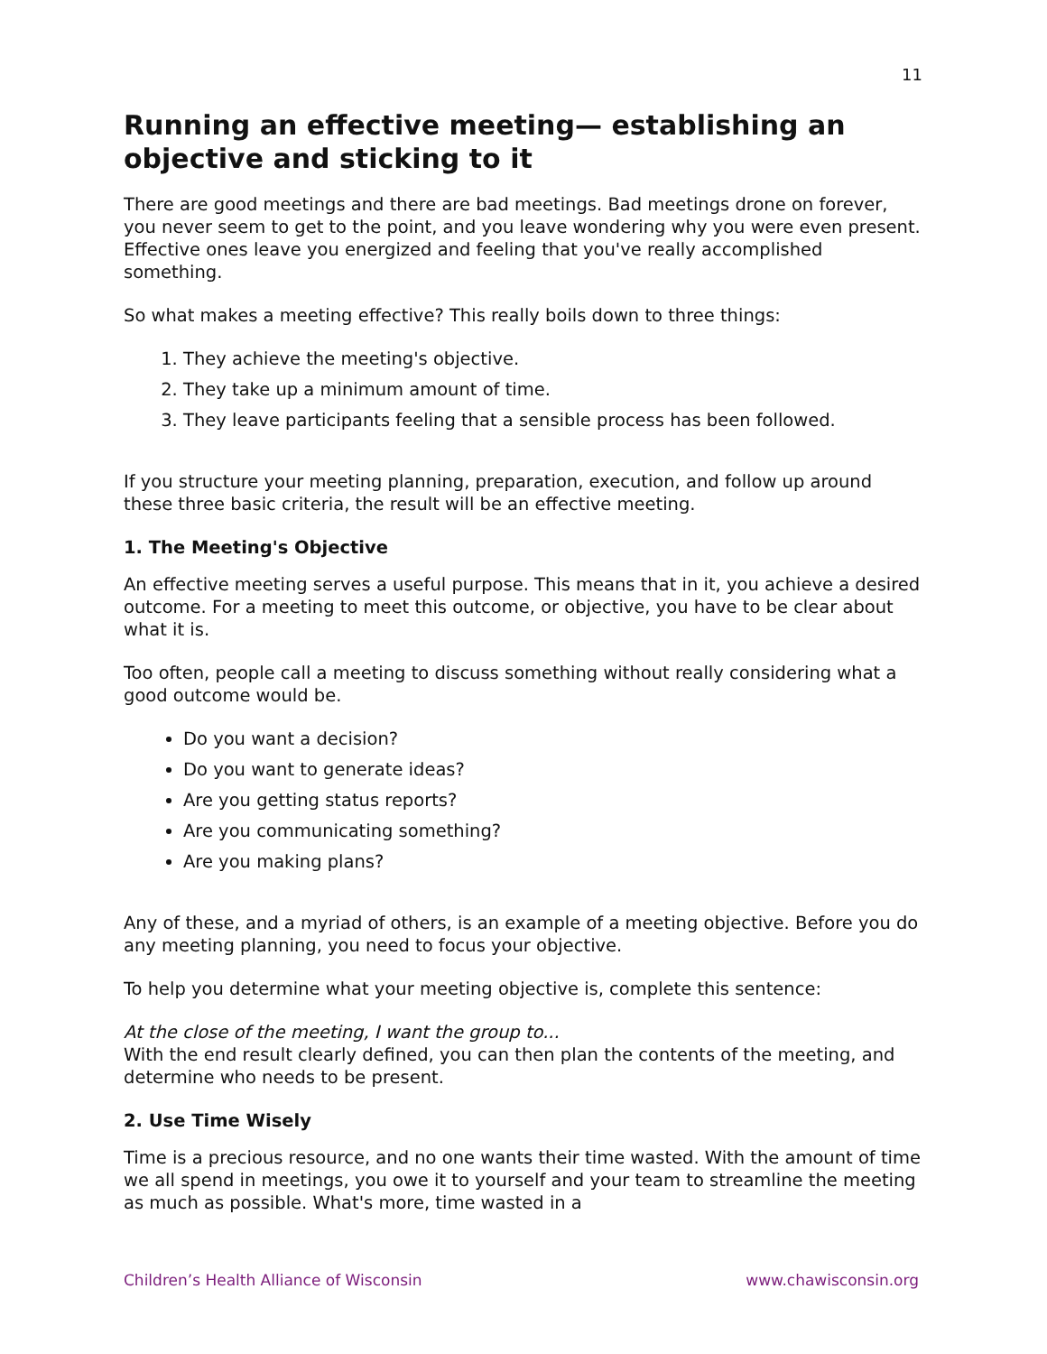11
Running an effective meeting— establishing an objective and sticking to it
There are good meetings and there are bad meetings. Bad meetings drone on forever, you never seem to get to the point, and you leave wondering why you were even present. Effective ones leave you energized and feeling that you've really accomplished something.
So what makes a meeting effective? This really boils down to three things:
1. They achieve the meeting's objective.
2. They take up a minimum amount of time.
3. They leave participants feeling that a sensible process has been followed.
If you structure your meeting planning, preparation, execution, and follow up around these three basic criteria, the result will be an effective meeting.
1. The Meeting's Objective
An effective meeting serves a useful purpose. This means that in it, you achieve a desired outcome. For a meeting to meet this outcome, or objective, you have to be clear about what it is.
Too often, people call a meeting to discuss something without really considering what a good outcome would be.
Do you want a decision?
Do you want to generate ideas?
Are you getting status reports?
Are you communicating something?
Are you making plans?
Any of these, and a myriad of others, is an example of a meeting objective. Before you do any meeting planning, you need to focus your objective.
To help you determine what your meeting objective is, complete this sentence:
At the close of the meeting, I want the group to...
With the end result clearly defined, you can then plan the contents of the meeting, and determine who needs to be present.
2. Use Time Wisely
Time is a precious resource, and no one wants their time wasted. With the amount of time we all spend in meetings, you owe it to yourself and your team to streamline the meeting as much as possible. What's more, time wasted in a
Children’s Health Alliance of Wisconsin www.chawisconsin.org